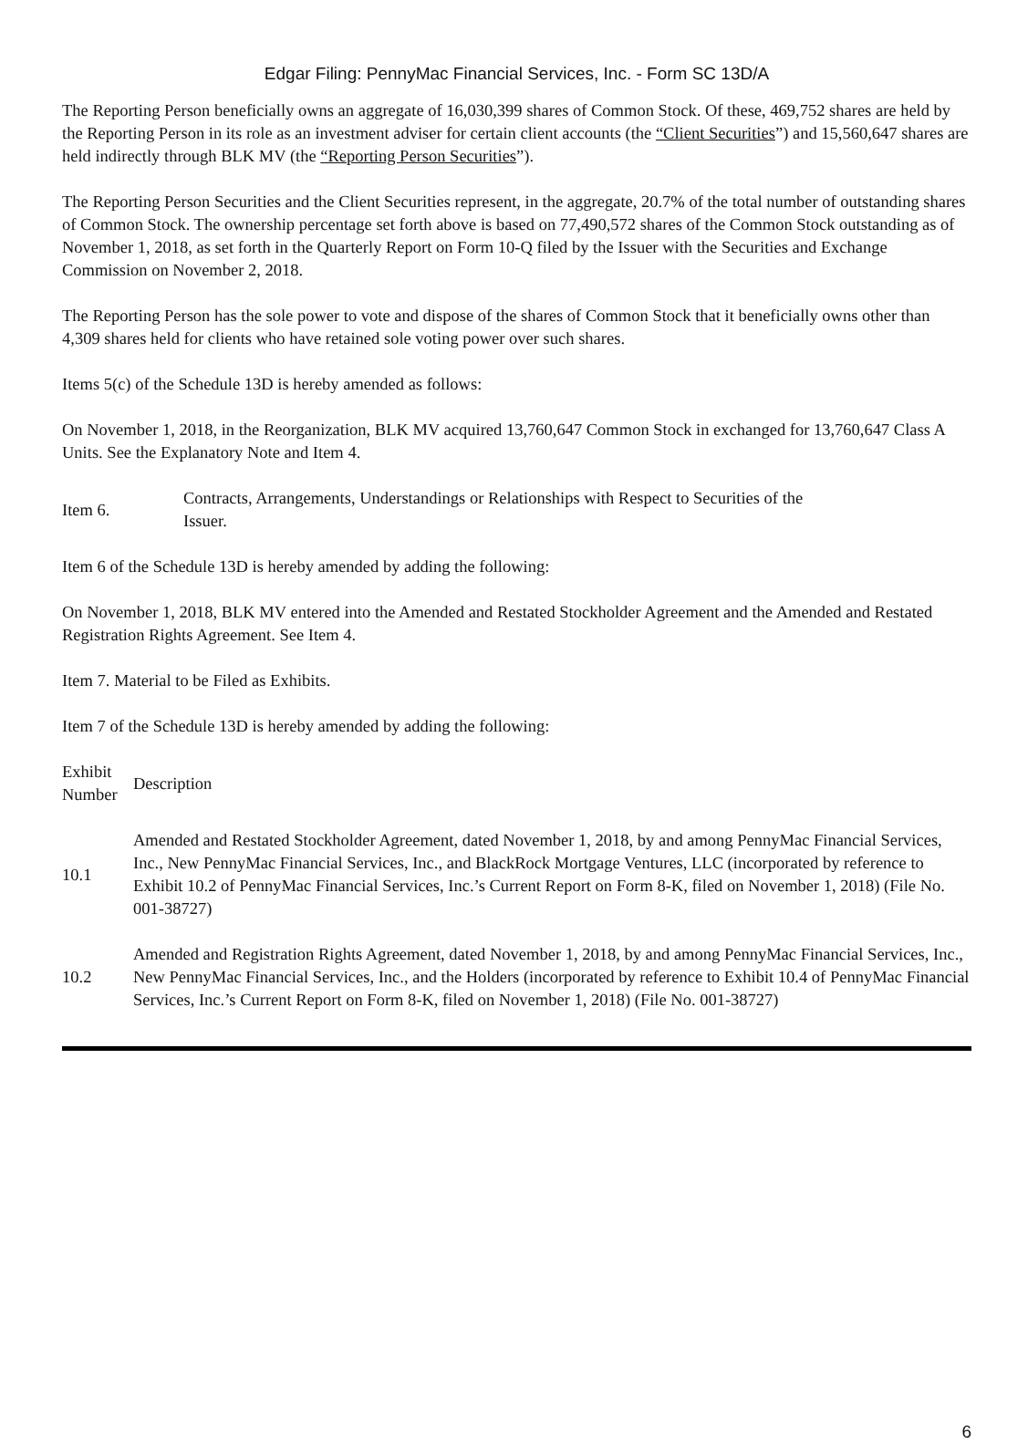Edgar Filing: PennyMac Financial Services, Inc. - Form SC 13D/A
The Reporting Person beneficially owns an aggregate of 16,030,399 shares of Common Stock. Of these, 469,752 shares are held by the Reporting Person in its role as an investment adviser for certain client accounts (the “Client Securities”) and 15,560,647 shares are held indirectly through BLK MV (the “Reporting Person Securities”).
The Reporting Person Securities and the Client Securities represent, in the aggregate, 20.7% of the total number of outstanding shares of Common Stock. The ownership percentage set forth above is based on 77,490,572 shares of the Common Stock outstanding as of November 1, 2018, as set forth in the Quarterly Report on Form 10-Q filed by the Issuer with the Securities and Exchange Commission on November 2, 2018.
The Reporting Person has the sole power to vote and dispose of the shares of Common Stock that it beneficially owns other than 4,309 shares held for clients who have retained sole voting power over such shares.
Items 5(c) of the Schedule 13D is hereby amended as follows:
On November 1, 2018, in the Reorganization, BLK MV acquired 13,760,647 Common Stock in exchanged for 13,760,647 Class A Units. See the Explanatory Note and Item 4.
| Item 6. | Contracts, Arrangements, Understandings or Relationships with Respect to Securities of the Issuer. |
Item 6 of the Schedule 13D is hereby amended by adding the following:
On November 1, 2018, BLK MV entered into the Amended and Restated Stockholder Agreement and the Amended and Restated Registration Rights Agreement. See Item 4.
Item 7. Material to be Filed as Exhibits.
Item 7 of the Schedule 13D is hereby amended by adding the following:
| Exhibit Number | Description |
| 10.1 | Amended and Restated Stockholder Agreement, dated November 1, 2018, by and among PennyMac Financial Services, Inc., New PennyMac Financial Services, Inc., and BlackRock Mortgage Ventures, LLC (incorporated by reference to Exhibit 10.2 of PennyMac Financial Services, Inc.’s Current Report on Form 8-K, filed on November 1, 2018) (File No. 001-38727) |
| 10.2 | Amended and Registration Rights Agreement, dated November 1, 2018, by and among PennyMac Financial Services, Inc., New PennyMac Financial Services, Inc., and the Holders (incorporated by reference to Exhibit 10.4 of PennyMac Financial Services, Inc.’s Current Report on Form 8-K, filed on November 1, 2018) (File No. 001-38727) |
6